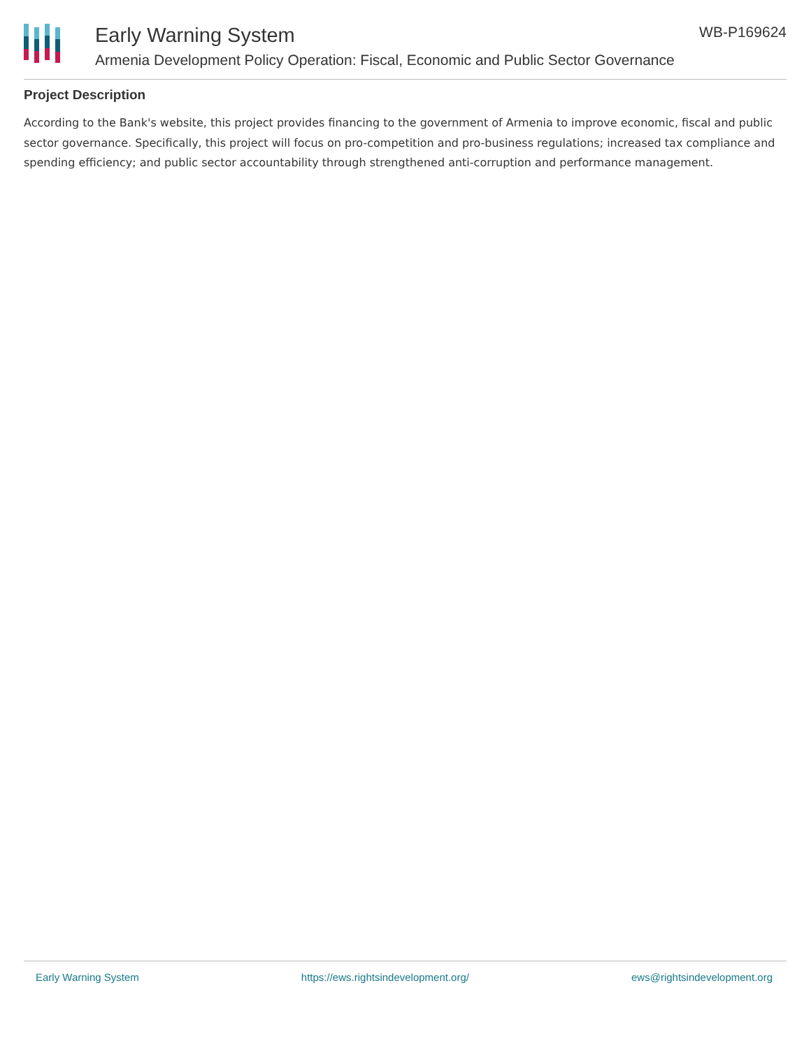Early Warning System
Armenia Development Policy Operation: Fiscal, Economic and Public Sector Governance
WB-P169624
Project Description
According to the Bank's website, this project provides financing to the government of Armenia to improve economic, fiscal and public sector governance. Specifically, this project will focus on pro-competition and pro-business regulations; increased tax compliance and spending efficiency; and public sector accountability through strengthened anti-corruption and performance management.
Early Warning System https://ews.rightsindevelopment.org/ ews@rightsindevelopment.org